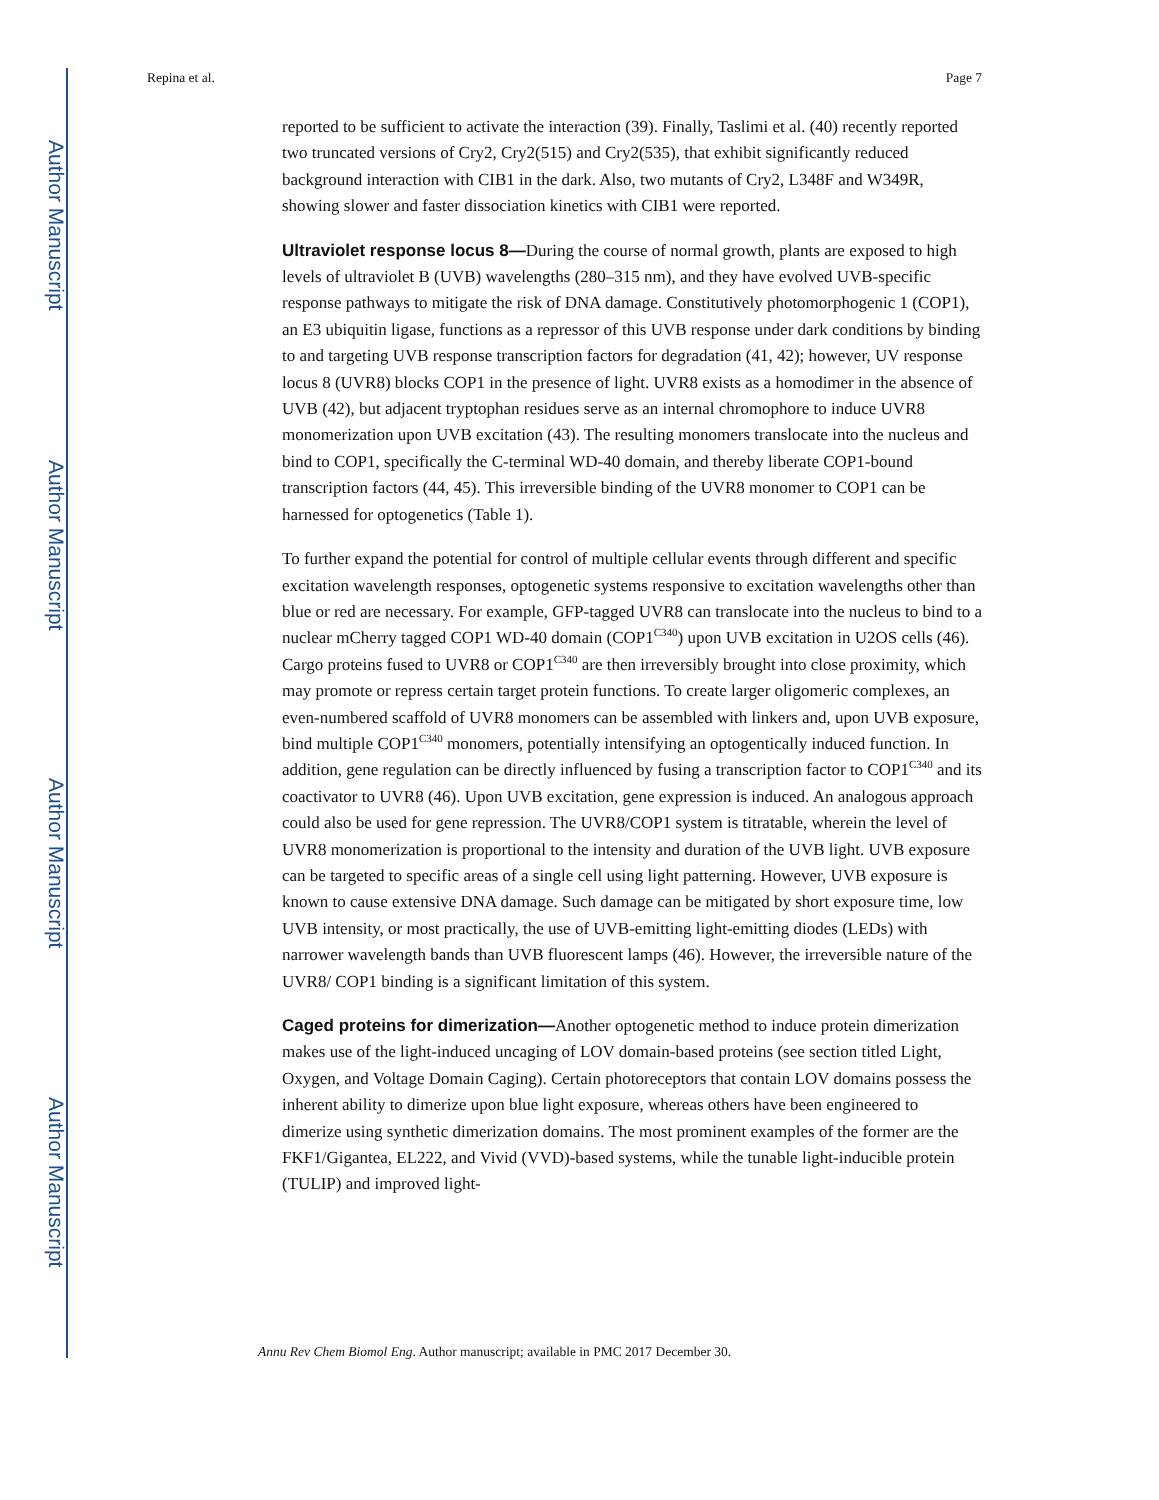Author Manuscript
Author Manuscript
Author Manuscript
Author Manuscript
Repina et al. Page 7
reported to be sufficient to activate the interaction (39). Finally, Taslimi et al. (40) recently reported two truncated versions of Cry2, Cry2(515) and Cry2(535), that exhibit significantly reduced background interaction with CIB1 in the dark. Also, two mutants of Cry2, L348F and W349R, showing slower and faster dissociation kinetics with CIB1 were reported.
Ultraviolet response locus 8—During the course of normal growth, plants are exposed to high levels of ultraviolet B (UVB) wavelengths (280–315 nm), and they have evolved UVB-specific response pathways to mitigate the risk of DNA damage. Constitutively photomorphogenic 1 (COP1), an E3 ubiquitin ligase, functions as a repressor of this UVB response under dark conditions by binding to and targeting UVB response transcription factors for degradation (41, 42); however, UV response locus 8 (UVR8) blocks COP1 in the presence of light. UVR8 exists as a homodimer in the absence of UVB (42), but adjacent tryptophan residues serve as an internal chromophore to induce UVR8 monomerization upon UVB excitation (43). The resulting monomers translocate into the nucleus and bind to COP1, specifically the C-terminal WD-40 domain, and thereby liberate COP1-bound transcription factors (44, 45). This irreversible binding of the UVR8 monomer to COP1 can be harnessed for optogenetics (Table 1).
To further expand the potential for control of multiple cellular events through different and specific excitation wavelength responses, optogenetic systems responsive to excitation wavelengths other than blue or red are necessary. For example, GFP-tagged UVR8 can translocate into the nucleus to bind to a nuclear mCherry tagged COP1 WD-40 domain (COP1<sup>C340</sup>) upon UVB excitation in U2OS cells (46). Cargo proteins fused to UVR8 or COP1<sup>C340</sup> are then irreversibly brought into close proximity, which may promote or repress certain target protein functions. To create larger oligomeric complexes, an even-numbered scaffold of UVR8 monomers can be assembled with linkers and, upon UVB exposure, bind multiple COP1<sup>C340</sup> monomers, potentially intensifying an optogentically induced function. In addition, gene regulation can be directly influenced by fusing a transcription factor to COP1<sup>C340</sup> and its coactivator to UVR8 (46). Upon UVB excitation, gene expression is induced. An analogous approach could also be used for gene repression. The UVR8/COP1 system is titratable, wherein the level of UVR8 monomerization is proportional to the intensity and duration of the UVB light. UVB exposure can be targeted to specific areas of a single cell using light patterning. However, UVB exposure is known to cause extensive DNA damage. Such damage can be mitigated by short exposure time, low UVB intensity, or most practically, the use of UVB-emitting light-emitting diodes (LEDs) with narrower wavelength bands than UVB fluorescent lamps (46). However, the irreversible nature of the UVR8/ COP1 binding is a significant limitation of this system.
Caged proteins for dimerization—Another optogenetic method to induce protein dimerization makes use of the light-induced uncaging of LOV domain-based proteins (see section titled Light, Oxygen, and Voltage Domain Caging). Certain photoreceptors that contain LOV domains possess the inherent ability to dimerize upon blue light exposure, whereas others have been engineered to dimerize using synthetic dimerization domains. The most prominent examples of the former are the FKF1/Gigantea, EL222, and Vivid (VVD)-based systems, while the tunable light-inducible protein (TULIP) and improved light-
Annu Rev Chem Biomol Eng. Author manuscript; available in PMC 2017 December 30.